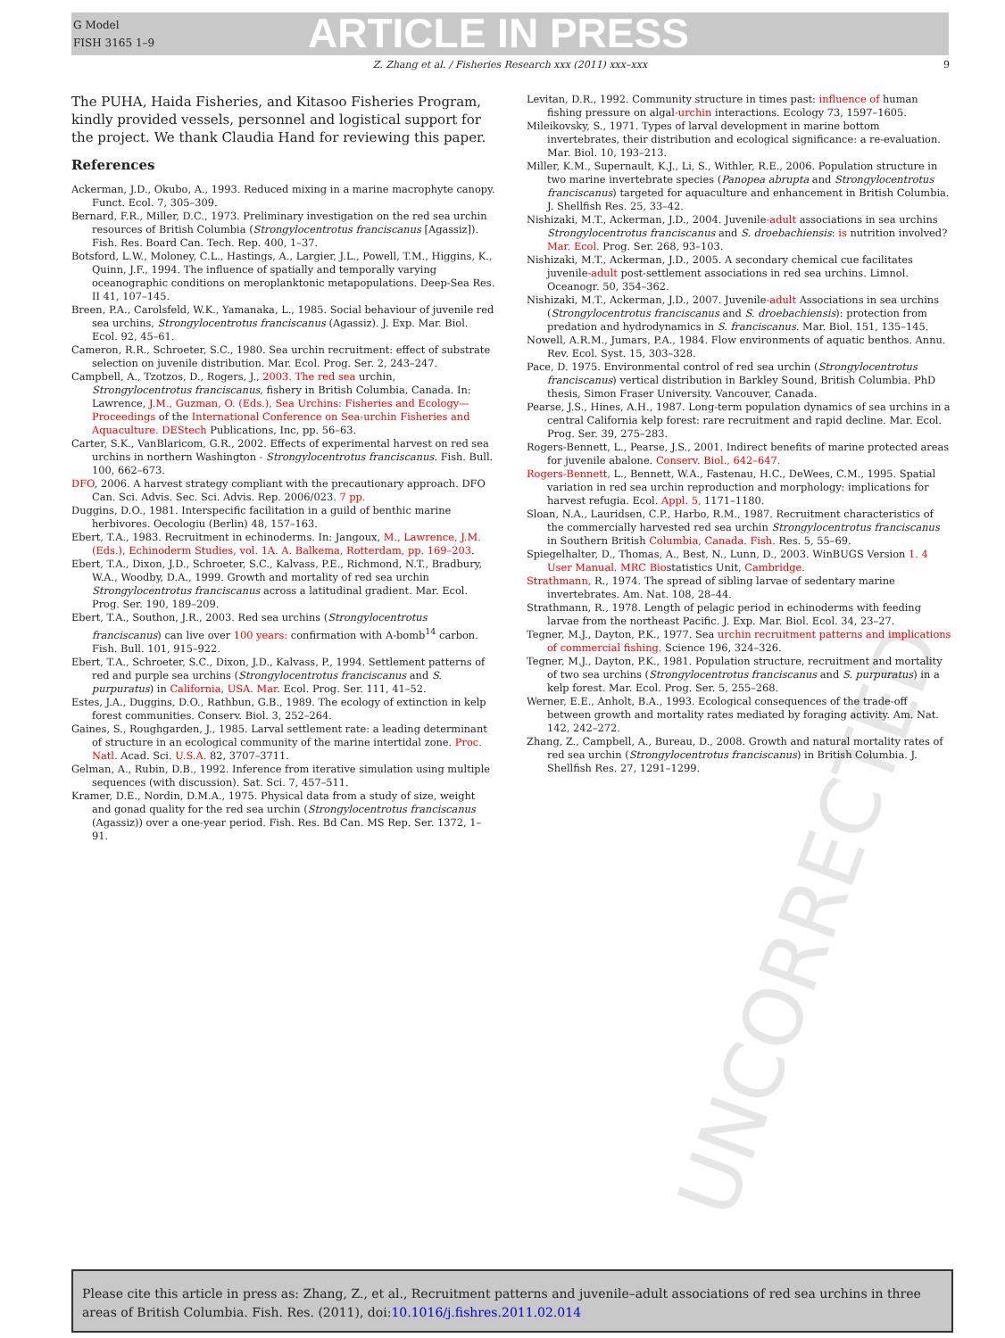G Model
FISH 3165 1–9
ARTICLE IN PRESS
Z. Zhang et al. / Fisheries Research xxx (2011) xxx–xxx 9
UNCORRECTED
The PUHA, Haida Fisheries, and Kitasoo Fisheries Program, kindly provided vessels, personnel and logistical support for the project. We thank Claudia Hand for reviewing this paper.
References
Ackerman, J.D., Okubo, A., 1993. Reduced mixing in a marine macrophyte canopy. Funct. Ecol. 7, 305–309.
Bernard, F.R., Miller, D.C., 1973. Preliminary investigation on the red sea urchin resources of British Columbia (Strongylocentrotus franciscanus [Agassiz]). Fish. Res. Board Can. Tech. Rep. 400, 1–37.
Botsford, L.W., Moloney, C.L., Hastings, A., Largier, J.L., Powell, T.M., Higgins, K., Quinn, J.F., 1994. The influence of spatially and temporally varying oceanographic conditions on meroplanktonic metapopulations. Deep-Sea Res. II 41, 107–145.
Breen, P.A., Carolsfeld, W.K., Yamanaka, L., 1985. Social behaviour of juvenile red sea urchins, Strongylocentrotus franciscanus (Agassiz). J. Exp. Mar. Biol. Ecol. 92, 45–61.
Cameron, R.R., Schroeter, S.C., 1980. Sea urchin recruitment: effect of substrate selection on juvenile distribution. Mar. Ecol. Prog. Ser. 2, 243–247.
Campbell, A., Tzotzos, D., Rogers, J., 2003. The red sea urchin, Strongylocentrotus franciscanus, fishery in British Columbia, Canada. In: Lawrence, J.M., Guzman, O. (Eds.), Sea Urchins: Fisheries and Ecology—Proceedings of the International Conference on Sea-urchin Fisheries and Aquaculture. DEStech Publications, Inc, pp. 56–63.
Carter, S.K., VanBlaricom, G.R., 2002. Effects of experimental harvest on red sea urchins in northern Washington - Strongylocentrotus franciscanus. Fish. Bull. 100, 662–673.
DFO, 2006. A harvest strategy compliant with the precautionary approach. DFO Can. Sci. Advis. Sec. Sci. Advis. Rep. 2006/023. 7 pp.
Duggins, D.O., 1981. Interspecific facilitation in a guild of benthic marine herbivores. Oecologiu (Berlin) 48, 157–163.
Ebert, T.A., 1983. Recruitment in echinoderms. In: Jangoux, M., Lawrence, J.M. (Eds.), Echinoderm Studies, vol. 1A. A. Balkema, Rotterdam, pp. 169–203.
Ebert, T.A., Dixon, J.D., Schroeter, S.C., Kalvass, P.E., Richmond, N.T., Bradbury, W.A., Woodby, D.A., 1999. Growth and mortality of red sea urchin Strongylocentrotus franciscanus across a latitudinal gradient. Mar. Ecol. Prog. Ser. 190, 189–209.
Ebert, T.A., Southon, J.R., 2003. Red sea urchins (Strongylocentrotus franciscanus) can live over 100 years: confirmation with A-bomb<sup>14</sup> carbon. Fish. Bull. 101, 915–922.
Ebert, T.A., Schroeter, S.C., Dixon, J.D., Kalvass, P., 1994. Settlement patterns of red and purple sea urchins (Strongylocentrotus franciscanus and S. purpuratus) in California, USA. Mar. Ecol. Prog. Ser. 111, 41–52.
Estes, J.A., Duggins, D.O., Rathbun, G.B., 1989. The ecology of extinction in kelp forest communities. Conserv. Biol. 3, 252–264.
Gaines, S., Roughgarden, J., 1985. Larval settlement rate: a leading determinant of structure in an ecological community of the marine intertidal zone. Proc. Natl. Acad. Sci. U.S.A. 82, 3707–3711.
Gelman, A., Rubin, D.B., 1992. Inference from iterative simulation using multiple sequences (with discussion). Sat. Sci. 7, 457–511.
Kramer, D.E., Nordin, D.M.A., 1975. Physical data from a study of size, weight and gonad quality for the red sea urchin (Strongylocentrotus franciscanus (Agassiz)) over a one-year period. Fish. Res. Bd Can. MS Rep. Ser. 1372, 1–91.
Levitan, D.R., 1992. Community structure in times past: influence of human fishing pressure on algal-urchin interactions. Ecology 73, 1597–1605.
Mileikovsky, S., 1971. Types of larval development in marine bottom invertebrates, their distribution and ecological significance: a re-evaluation. Mar. Biol. 10, 193–213.
Miller, K.M., Supernault, K.J., Li, S., Withler, R.E., 2006. Population structure in two marine invertebrate species (Panopea abrupta and Strongylocentrotus franciscanus) targeted for aquaculture and enhancement in British Columbia. J. Shellfish Res. 25, 33–42.
Nishizaki, M.T., Ackerman, J.D., 2004. Juvenile-adult associations in sea urchins Strongylocentrotus franciscanus and S. droebachiensis: is nutrition involved? Mar. Ecol. Prog. Ser. 268, 93–103.
Nishizaki, M.T., Ackerman, J.D., 2005. A secondary chemical cue facilitates juvenile-adult post-settlement associations in red sea urchins. Limnol. Oceanogr. 50, 354–362.
Nishizaki, M.T., Ackerman, J.D., 2007. Juvenile-adult Associations in sea urchins (Strongylocentrotus franciscanus and S. droebachiensis): protection from predation and hydrodynamics in S. franciscanus. Mar. Biol. 151, 135–145.
Nowell, A.R.M., Jumars, P.A., 1984. Flow environments of aquatic benthos. Annu. Rev. Ecol. Syst. 15, 303–328.
Pace, D. 1975. Environmental control of red sea urchin (Strongylocentrotus franciscanus) vertical distribution in Barkley Sound, British Columbia. PhD thesis, Simon Fraser University. Vancouver, Canada.
Pearse, J.S., Hines, A.H., 1987. Long-term population dynamics of sea urchins in a central California kelp forest: rare recruitment and rapid decline. Mar. Ecol. Prog. Ser. 39, 275–283.
Rogers-Bennett, L., Pearse, J.S., 2001. Indirect benefits of marine protected areas for juvenile abalone. Conserv. Biol., 642–647.
Rogers-Bennett, L., Bennett, W.A., Fastenau, H.C., DeWees, C.M., 1995. Spatial variation in red sea urchin reproduction and morphology: implications for harvest refugia. Ecol. Appl. 5, 1171–1180.
Sloan, N.A., Lauridsen, C.P., Harbo, R.M., 1987. Recruitment characteristics of the commercially harvested red sea urchin Strongylocentrotus franciscanus in Southern British Columbia, Canada. Fish. Res. 5, 55–69.
Spiegelhalter, D., Thomas, A., Best, N., Lunn, D., 2003. WinBUGS Version 1. 4 User Manual. MRC Biostatistics Unit, Cambridge.
Strathmann, R., 1974. The spread of sibling larvae of sedentary marine invertebrates. Am. Nat. 108, 28–44.
Strathmann, R., 1978. Length of pelagic period in echinoderms with feeding larvae from the northeast Pacific. J. Exp. Mar. Biol. Ecol. 34, 23–27.
Tegner, M.J., Dayton, P.K., 1977. Sea urchin recruitment patterns and implications of commercial fishing. Science 196, 324–326.
Tegner, M.J., Dayton, P.K., 1981. Population structure, recruitment and mortality of two sea urchins (Strongylocentrotus franciscanus and S. purpuratus) in a kelp forest. Mar. Ecol. Prog. Ser. 5, 255–268.
Werner, E.E., Anholt, B.A., 1993. Ecological consequences of the trade-off between growth and mortality rates mediated by foraging activity. Am. Nat. 142, 242–272.
Zhang, Z., Campbell, A., Bureau, D., 2008. Growth and natural mortality rates of red sea urchin (Strongylocentrotus franciscanus) in British Columbia. J. Shellfish Res. 27, 1291–1299.
Please cite this article in press as: Zhang, Z., et al., Recruitment patterns and juvenile–adult associations of red sea urchins in three areas of British Columbia. Fish. Res. (2011), doi:10.1016/j.fishres.2011.02.014